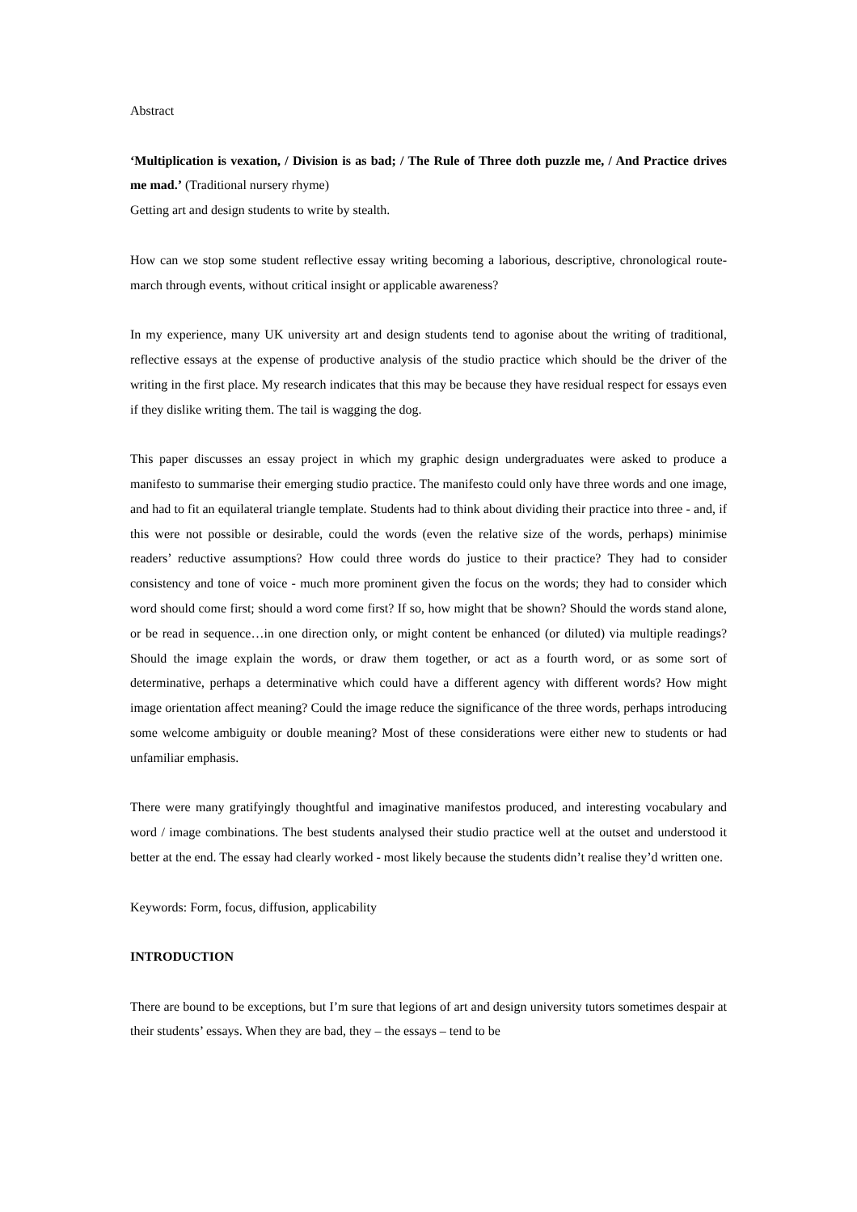Abstract
‘Multiplication is vexation, / Division is as bad; / The Rule of Three doth puzzle me, / And Practice drives me mad.’ (Traditional nursery rhyme)
Getting art and design students to write by stealth.
How can we stop some student reflective essay writing becoming a laborious, descriptive, chronological route-march through events, without critical insight or applicable awareness?
In my experience, many UK university art and design students tend to agonise about the writing of traditional, reflective essays at the expense of productive analysis of the studio practice which should be the driver of the writing in the first place. My research indicates that this may be because they have residual respect for essays even if they dislike writing them. The tail is wagging the dog.
This paper discusses an essay project in which my graphic design undergraduates were asked to produce a manifesto to summarise their emerging studio practice. The manifesto could only have three words and one image, and had to fit an equilateral triangle template. Students had to think about dividing their practice into three - and, if this were not possible or desirable, could the words (even the relative size of the words, perhaps) minimise readers’ reductive assumptions? How could three words do justice to their practice? They had to consider consistency and tone of voice - much more prominent given the focus on the words; they had to consider which word should come first; should a word come first? If so, how might that be shown? Should the words stand alone, or be read in sequence…in one direction only, or might content be enhanced (or diluted) via multiple readings? Should the image explain the words, or draw them together, or act as a fourth word, or as some sort of determinative, perhaps a determinative which could have a different agency with different words? How might image orientation affect meaning? Could the image reduce the significance of the three words, perhaps introducing some welcome ambiguity or double meaning? Most of these considerations were either new to students or had unfamiliar emphasis.
There were many gratifyingly thoughtful and imaginative manifestos produced, and interesting vocabulary and word / image combinations. The best students analysed their studio practice well at the outset and understood it better at the end. The essay had clearly worked - most likely because the students didn’t realise they’d written one.
Keywords: Form, focus, diffusion, applicability
INTRODUCTION
There are bound to be exceptions, but I’m sure that legions of art and design university tutors sometimes despair at their students’ essays. When they are bad, they – the essays – tend to be